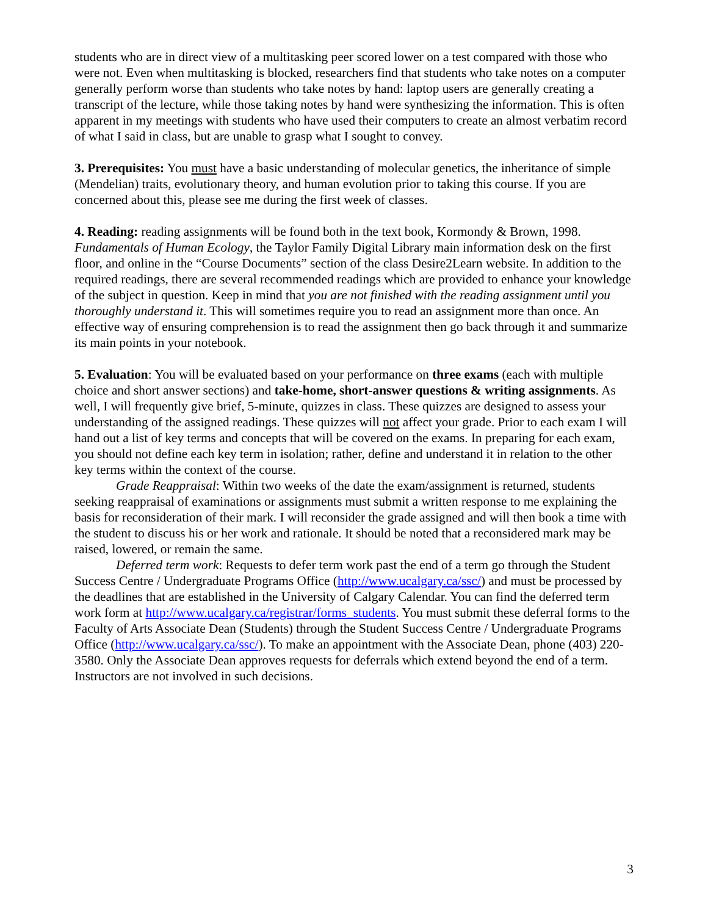students who are in direct view of a multitasking peer scored lower on a test compared with those who were not. Even when multitasking is blocked, researchers find that students who take notes on a computer generally perform worse than students who take notes by hand: laptop users are generally creating a transcript of the lecture, while those taking notes by hand were synthesizing the information. This is often apparent in my meetings with students who have used their computers to create an almost verbatim record of what I said in class, but are unable to grasp what I sought to convey.
3. Prerequisites: You must have a basic understanding of molecular genetics, the inheritance of simple (Mendelian) traits, evolutionary theory, and human evolution prior to taking this course. If you are concerned about this, please see me during the first week of classes.
4. Reading: reading assignments will be found both in the text book, Kormondy & Brown, 1998. Fundamentals of Human Ecology, the Taylor Family Digital Library main information desk on the first floor, and online in the “Course Documents” section of the class Desire2Learn website. In addition to the required readings, there are several recommended readings which are provided to enhance your knowledge of the subject in question. Keep in mind that you are not finished with the reading assignment until you thoroughly understand it. This will sometimes require you to read an assignment more than once. An effective way of ensuring comprehension is to read the assignment then go back through it and summarize its main points in your notebook.
5. Evaluation: You will be evaluated based on your performance on three exams (each with multiple choice and short answer sections) and take-home, short-answer questions & writing assignments. As well, I will frequently give brief, 5-minute, quizzes in class. These quizzes are designed to assess your understanding of the assigned readings. These quizzes will not affect your grade. Prior to each exam I will hand out a list of key terms and concepts that will be covered on the exams. In preparing for each exam, you should not define each key term in isolation; rather, define and understand it in relation to the other key terms within the context of the course.
Grade Reappraisal: Within two weeks of the date the exam/assignment is returned, students seeking reappraisal of examinations or assignments must submit a written response to me explaining the basis for reconsideration of their mark. I will reconsider the grade assigned and will then book a time with the student to discuss his or her work and rationale. It should be noted that a reconsidered mark may be raised, lowered, or remain the same.
Deferred term work: Requests to defer term work past the end of a term go through the Student Success Centre / Undergraduate Programs Office (http://www.ucalgary.ca/ssc/) and must be processed by the deadlines that are established in the University of Calgary Calendar. You can find the deferred term work form at http://www.ucalgary.ca/registrar/forms_students. You must submit these deferral forms to the Faculty of Arts Associate Dean (Students) through the Student Success Centre / Undergraduate Programs Office (http://www.ucalgary.ca/ssc/). To make an appointment with the Associate Dean, phone (403) 220-3580. Only the Associate Dean approves requests for deferrals which extend beyond the end of a term. Instructors are not involved in such decisions.
3